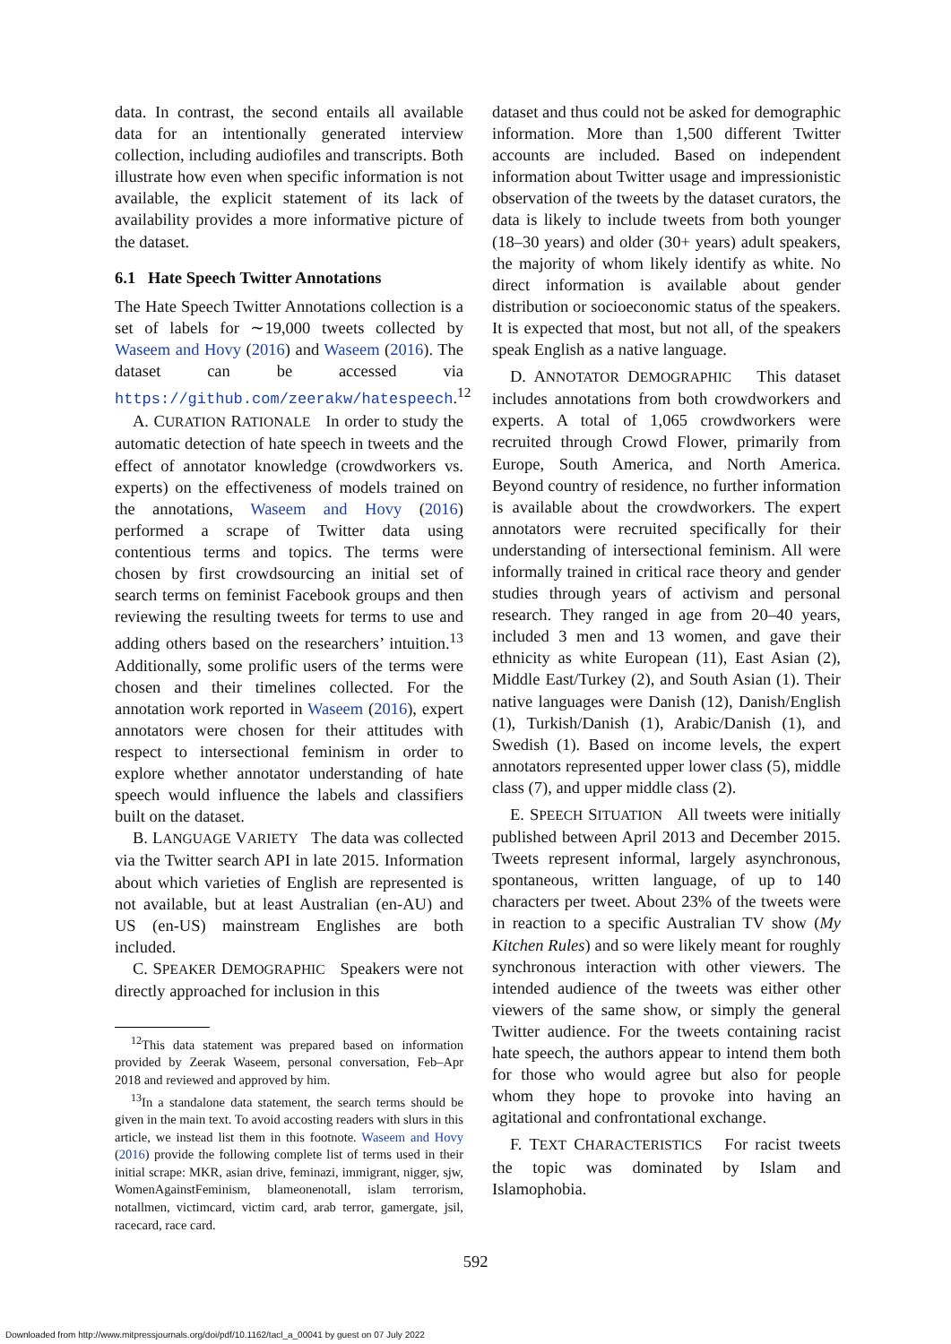data. In contrast, the second entails all available data for an intentionally generated interview collection, including audiofiles and transcripts. Both illustrate how even when specific information is not available, the explicit statement of its lack of availability provides a more informative picture of the dataset.
6.1 Hate Speech Twitter Annotations
The Hate Speech Twitter Annotations collection is a set of labels for ∼19,000 tweets collected by Waseem and Hovy (2016) and Waseem (2016). The dataset can be accessed via https://github.com/zeerakw/hatespeech.<sup>12</sup>
A. CURATION RATIONALE In order to study the automatic detection of hate speech in tweets and the effect of annotator knowledge (crowdworkers vs. experts) on the effectiveness of models trained on the annotations, Waseem and Hovy (2016) performed a scrape of Twitter data using contentious terms and topics. The terms were chosen by first crowdsourcing an initial set of search terms on feminist Facebook groups and then reviewing the resulting tweets for terms to use and adding others based on the researchers’ intuition.<sup>13</sup> Additionally, some prolific users of the terms were chosen and their timelines collected. For the annotation work reported in Waseem (2016), expert annotators were chosen for their attitudes with respect to intersectional feminism in order to explore whether annotator understanding of hate speech would influence the labels and classifiers built on the dataset.
B. LANGUAGE VARIETY The data was collected via the Twitter search API in late 2015. Information about which varieties of English are represented is not available, but at least Australian (en-AU) and US (en-US) mainstream Englishes are both included.
C. SPEAKER DEMOGRAPHIC Speakers were not directly approached for inclusion in this
<sup>12</sup> This data statement was prepared based on information provided by Zeerak Waseem, personal conversation, Feb–Apr 2018 and reviewed and approved by him.
<sup>13</sup> In a standalone data statement, the search terms should be given in the main text. To avoid accosting readers with slurs in this article, we instead list them in this footnote. Waseem and Hovy (2016) provide the following complete list of terms used in their initial scrape: MKR, asian drive, feminazi, immigrant, nigger, sjw, WomenAgainstFeminism, blameonenotall, islam terrorism, notallmen, victimcard, victim card, arab terror, gamergate, jsil, racecard, race card.
dataset and thus could not be asked for demographic information. More than 1,500 different Twitter accounts are included. Based on independent information about Twitter usage and impressionistic observation of the tweets by the dataset curators, the data is likely to include tweets from both younger (18–30 years) and older (30+ years) adult speakers, the majority of whom likely identify as white. No direct information is available about gender distribution or socioeconomic status of the speakers. It is expected that most, but not all, of the speakers speak English as a native language.
D. ANNOTATOR DEMOGRAPHIC This dataset includes annotations from both crowdworkers and experts. A total of 1,065 crowdworkers were recruited through Crowd Flower, primarily from Europe, South America, and North America. Beyond country of residence, no further information is available about the crowdworkers. The expert annotators were recruited specifically for their understanding of intersectional feminism. All were informally trained in critical race theory and gender studies through years of activism and personal research. They ranged in age from 20–40 years, included 3 men and 13 women, and gave their ethnicity as white European (11), East Asian (2), Middle East/Turkey (2), and South Asian (1). Their native languages were Danish (12), Danish/English (1), Turkish/Danish (1), Arabic/Danish (1), and Swedish (1). Based on income levels, the expert annotators represented upper lower class (5), middle class (7), and upper middle class (2).
E. SPEECH SITUATION All tweets were initially published between April 2013 and December 2015. Tweets represent informal, largely asynchronous, spontaneous, written language, of up to 140 characters per tweet. About 23% of the tweets were in reaction to a specific Australian TV show (My Kitchen Rules) and so were likely meant for roughly synchronous interaction with other viewers. The intended audience of the tweets was either other viewers of the same show, or simply the general Twitter audience. For the tweets containing racist hate speech, the authors appear to intend them both for those who would agree but also for people whom they hope to provoke into having an agitational and confrontational exchange.
F. TEXT CHARACTERISTICS For racist tweets the topic was dominated by Islam and Islamophobia.
592
Downloaded from http://www.mitpressjournals.org/doi/pdf/10.1162/tacl_a_00041 by guest on 07 July 2022